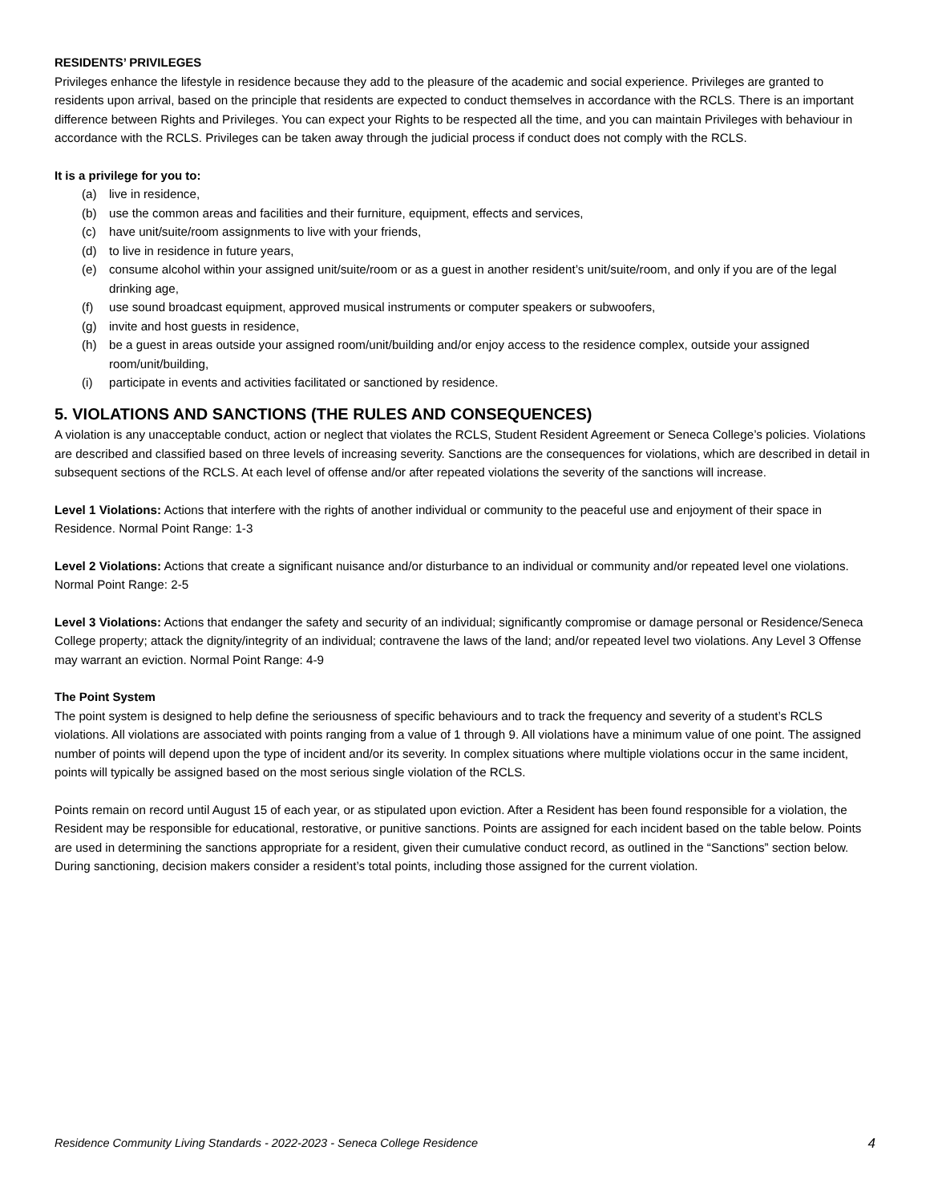RESIDENTS’ PRIVILEGES
Privileges enhance the lifestyle in residence because they add to the pleasure of the academic and social experience. Privileges are granted to residents upon arrival, based on the principle that residents are expected to conduct themselves in accordance with the RCLS. There is an important difference between Rights and Privileges. You can expect your Rights to be respected all the time, and you can maintain Privileges with behaviour in accordance with the RCLS. Privileges can be taken away through the judicial process if conduct does not comply with the RCLS.
It is a privilege for you to:
(a) live in residence,
(b) use the common areas and facilities and their furniture, equipment, effects and services,
(c) have unit/suite/room assignments to live with your friends,
(d) to live in residence in future years,
(e) consume alcohol within your assigned unit/suite/room or as a guest in another resident’s unit/suite/room, and only if you are of the legal drinking age,
(f) use sound broadcast equipment, approved musical instruments or computer speakers or subwoofers,
(g) invite and host guests in residence,
(h) be a guest in areas outside your assigned room/unit/building and/or enjoy access to the residence complex, outside your assigned room/unit/building,
(i) participate in events and activities facilitated or sanctioned by residence.
5. VIOLATIONS AND SANCTIONS (THE RULES AND CONSEQUENCES)
A violation is any unacceptable conduct, action or neglect that violates the RCLS, Student Resident Agreement or Seneca College’s policies. Violations are described and classified based on three levels of increasing severity. Sanctions are the consequences for violations, which are described in detail in subsequent sections of the RCLS. At each level of offense and/or after repeated violations the severity of the sanctions will increase.
Level 1 Violations: Actions that interfere with the rights of another individual or community to the peaceful use and enjoyment of their space in Residence. Normal Point Range: 1-3
Level 2 Violations: Actions that create a significant nuisance and/or disturbance to an individual or community and/or repeated level one violations. Normal Point Range: 2-5
Level 3 Violations: Actions that endanger the safety and security of an individual; significantly compromise or damage personal or Residence/Seneca College property; attack the dignity/integrity of an individual; contravene the laws of the land; and/or repeated level two violations. Any Level 3 Offense may warrant an eviction. Normal Point Range: 4-9
The Point System
The point system is designed to help define the seriousness of specific behaviours and to track the frequency and severity of a student’s RCLS violations. All violations are associated with points ranging from a value of 1 through 9. All violations have a minimum value of one point. The assigned number of points will depend upon the type of incident and/or its severity. In complex situations where multiple violations occur in the same incident, points will typically be assigned based on the most serious single violation of the RCLS.
Points remain on record until August 15 of each year, or as stipulated upon eviction. After a Resident has been found responsible for a violation, the Resident may be responsible for educational, restorative, or punitive sanctions. Points are assigned for each incident based on the table below. Points are used in determining the sanctions appropriate for a resident, given their cumulative conduct record, as outlined in the “Sanctions” section below. During sanctioning, decision makers consider a resident’s total points, including those assigned for the current violation.
Residence Community Living Standards - 2022-2023 - Seneca College Residence 4